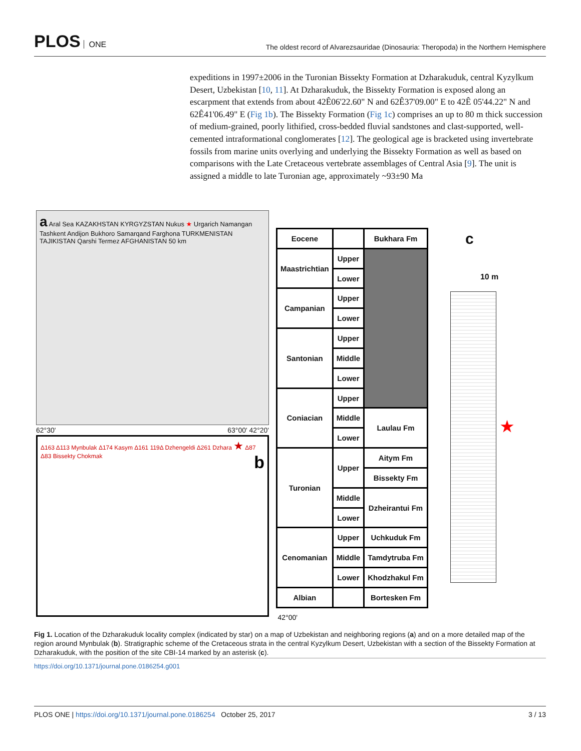PLOS ONE
The oldest record of Alvarezsauridae (Dinosauria: Theropoda) in the Northern Hemisphere
expeditions in 1997±2006 in the Turonian Bissekty Formation at Dzharakuduk, central Kyzylkum Desert, Uzbekistan [10, 11]. At Dzharakuduk, the Bissekty Formation is exposed along an escarpment that extends from about 42Ê06'22.60" N and 62Ê37'09.00" E to 42Ê 05'44.22" N and 62Ê41'06.49" E (Fig 1b). The Bissekty Formation (Fig 1c) comprises an up to 80 m thick succession of medium-grained, poorly lithified, cross-bedded fluvial sandstones and clast-supported, well-cemented intraformational conglomerates [12]. The geological age is bracketed using invertebrate fossils from marine units overlying and underlying the Bissekty Formation as well as based on comparisons with the Late Cretaceous vertebrate assemblages of Central Asia [9]. The unit is assigned a middle to late Turonian age, approximately ~93±90 Ma
a Aral Sea KAZAKHSTAN KYRGYZSTAN Nukus ★ Urgarich Namangan Tashkent Andijon Bukhoro Samarqand Farghona TURKMENISTAN TAJIKISTAN Qarshi Termez AFGHANISTAN 50 km
62°30' 63°00' 42°20'
Δ163 Δ113 Mynbulak Δ174 Kasym Δ161 119Δ Dzhengeldi Δ261 Dzhara ★ Δ87 Δ83 Bissekty Chokmak b
42°00'
| Eocene | | Bukhara Fm |
| Maastrichtian | Upper | |
| | Lower | |
| Campanian | Upper | |
| | Lower | |
| Santonian | Upper | |
| | Middle | |
| | Lower | |
| Coniacian | Upper | |
| | Middle | Laulau Fm |
| | Lower | |
| Turonian | Upper | Aitym Fm |
| | | Bissekty Fm |
| | Middle | Dzheirantui Fm |
| | Lower | |
| Cenomanian | Upper | Uchkuduk Fm |
| | Middle | Tamdytruba Fm |
| | Lower | Khodzhakul Fm |
| Albian | | Bortesken Fm |
c
10 m
★
Fig 1. Location of the Dzharakuduk locality complex (indicated by star) on a map of Uzbekistan and neighboring regions (a) and on a more detailed map of the region around Mynbulak (b). Stratigraphic scheme of the Cretaceous strata in the central Kyzylkum Desert, Uzbekistan with a section of the Bissekty Formation at Dzharakuduk, with the position of the site CBI-14 marked by an asterisk (c).
https://doi.org/10.1371/journal.pone.0186254.g001
PLOS ONE | https://doi.org/10.1371/journal.pone.0186254 October 25, 2017
3 / 13